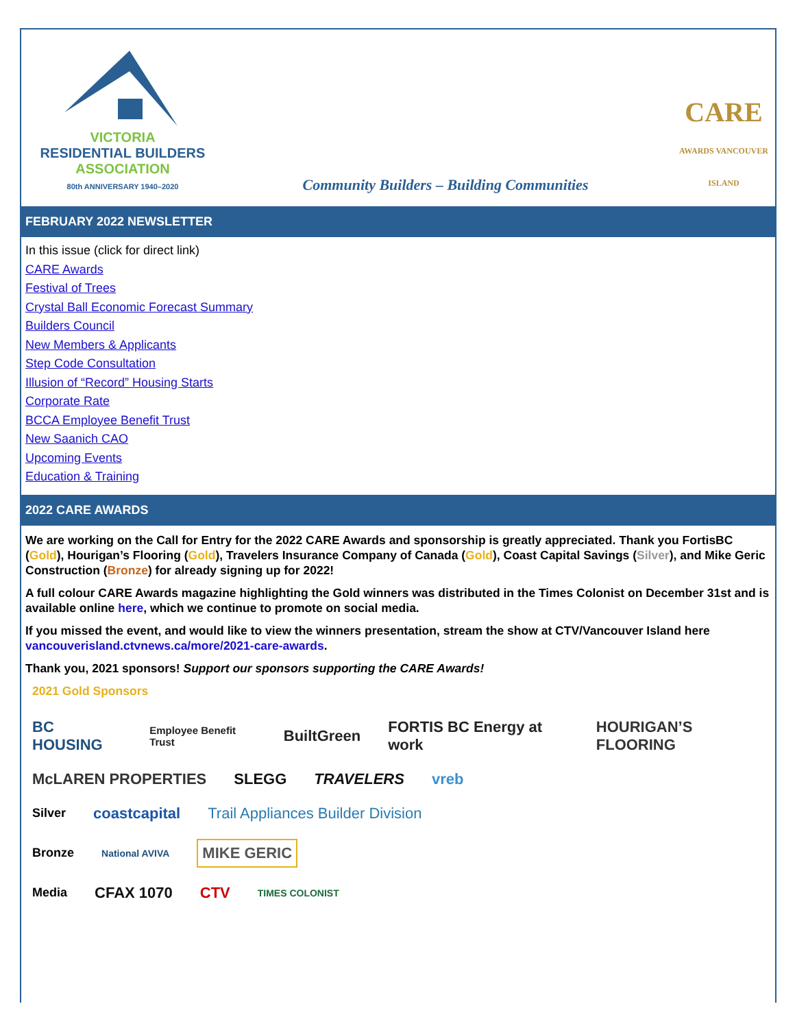VICTORIA
RESIDENTIAL BUILDERS
ASSOCIATION
80th ANNIVERSARY 1940–2020
Community Builders – Building Communities
CARE
AWARDS VANCOUVER ISLAND
FEBRUARY 2022 NEWSLETTER
In this issue (click for direct link)
CARE Awards
Festival of Trees
Crystal Ball Economic Forecast Summary
Builders Council
New Members & Applicants
Step Code Consultation
Illusion of “Record” Housing Starts
Corporate Rate
BCCA Employee Benefit Trust
New Saanich CAO
Upcoming Events
Education & Training
2022 CARE AWARDS
We are working on the Call for Entry for the 2022 CARE Awards and sponsorship is greatly appreciated. Thank you FortisBC (Gold), Hourigan’s Flooring (Gold), Travelers Insurance Company of Canada (Gold), Coast Capital Savings (Silver), and Mike Geric Construction (Bronze) for already signing up for 2022!
A full colour CARE Awards magazine highlighting the Gold winners was distributed in the Times Colonist on December 31st and is available online here, which we continue to promote on social media.
If you missed the event, and would like to view the winners presentation, stream the show at CTV/Vancouver Island here vancouverisland.ctvnews.ca/more/2021-care-awards.
Thank you, 2021 sponsors! Support our sponsors supporting the CARE Awards!
2021 Gold Sponsors
BC HOUSING Employee Benefit Trust BuiltGreen FORTIS BC Energy at work HOURIGAN’S FLOORING
McLAREN PROPERTIES SLEGG TRAVELERS vreb
Silver coastcapital Trail Appliances Builder Division
Bronze National AVIVA MIKE GERIC
Media CFAX 1070 CTV TIMES COLONIST